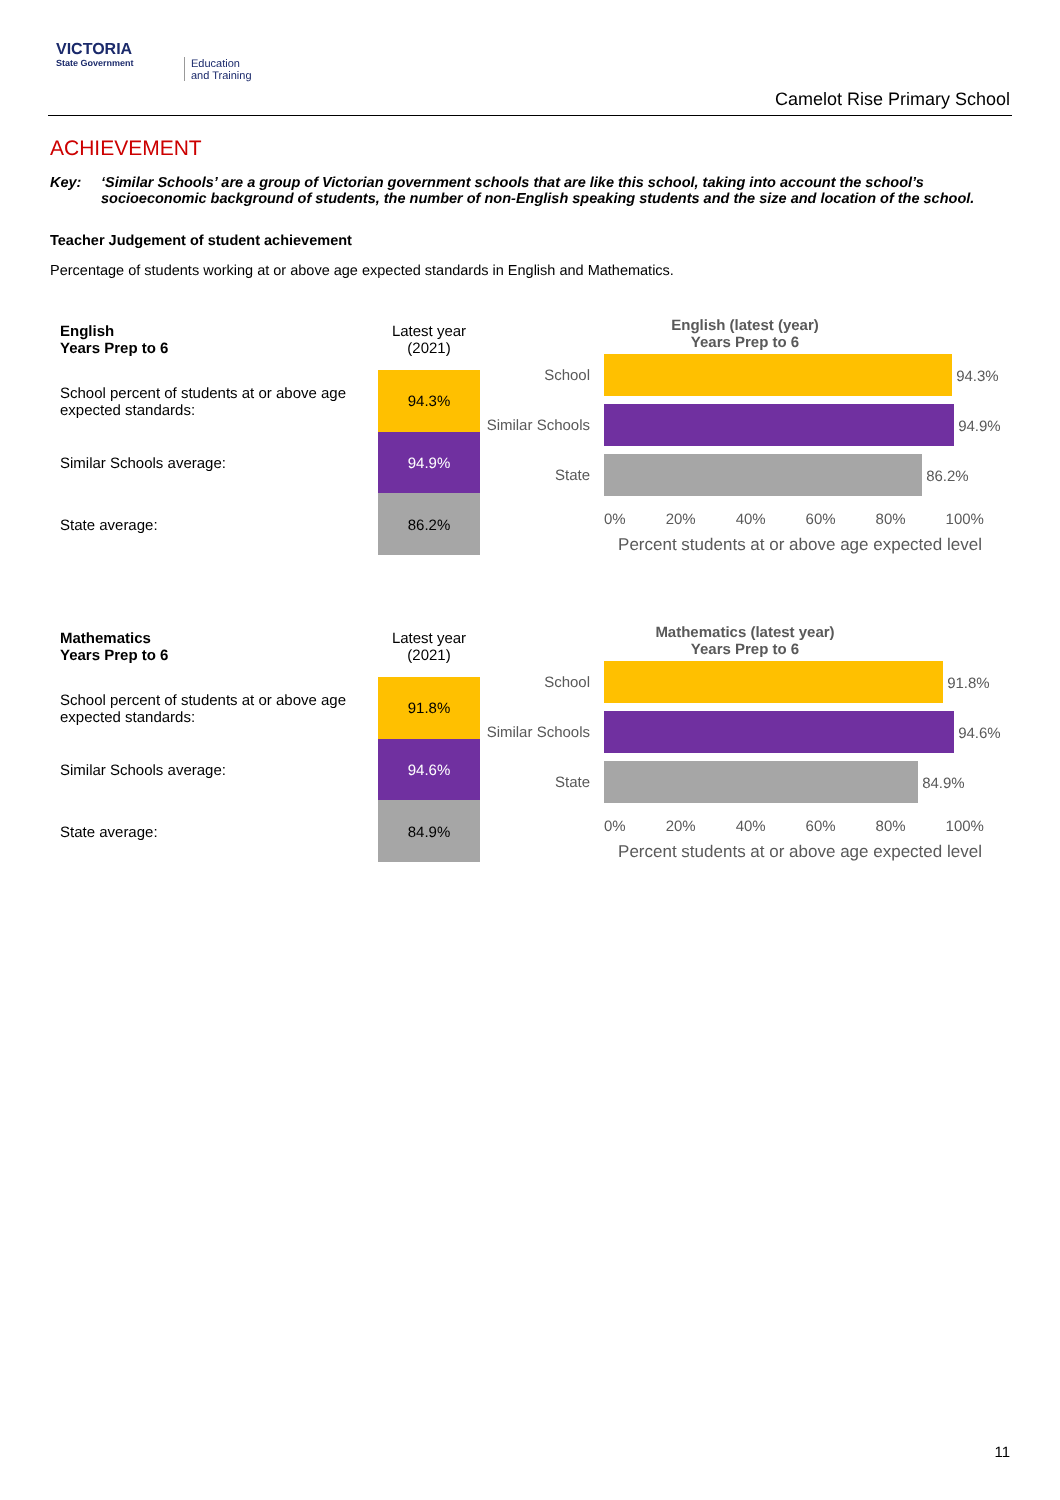VICTORIA
State Government
Education
and Training
Camelot Rise Primary School
ACHIEVEMENT
Key: ‘Similar Schools’ are a group of Victorian government schools that are like this school, taking into account the school’s socioeconomic background of students, the number of non-English speaking students and the size and location of the school.
Teacher Judgement of student achievement
Percentage of students working at or above age expected standards in English and Mathematics.
| English Years Prep to 6 | Latest year (2021) |
| School percent of students at or above age expected standards: | 94.3% |
| Similar Schools average: | 94.9% |
| State average: | 86.2% |
English (latest (year)
Years Prep to 6
School
94.3%
Similar Schools
94.9%
State
86.2%
0% 20% 40% 60% 80% 100%
Percent students at or above age expected level
| Mathematics Years Prep to 6 | Latest year (2021) |
| School percent of students at or above age expected standards: | 91.8% |
| Similar Schools average: | 94.6% |
| State average: | 84.9% |
Mathematics (latest year)
Years Prep to 6
School
91.8%
Similar Schools
94.6%
State
84.9%
0% 20% 40% 60% 80% 100%
Percent students at or above age expected level
11